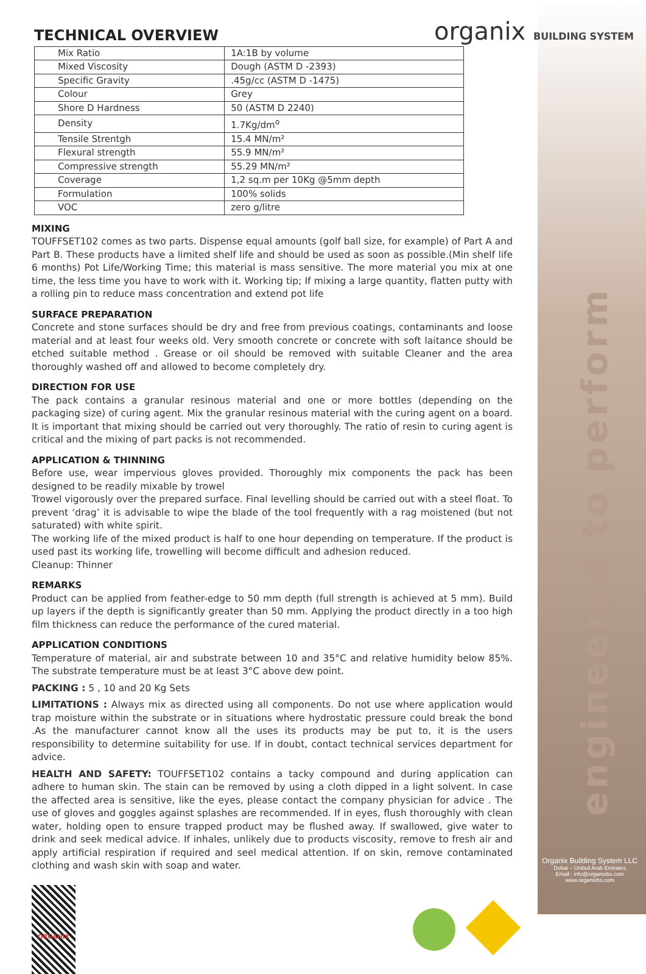organix BUILDING SYSTEM
engineered to perform
TECHNICAL OVERVIEW
| Mix Ratio | 1A:1B by volume |
| Mixed Viscosity | Dough (ASTM D -2393) |
| Specific Gravity | .45g/cc (ASTM D -1475) |
| Colour | Grey |
| Shore D Hardness | 50 (ASTM D 2240) |
| Density | 1.7Kg/dm<sup>o</sup> |
| Tensile Strentgh | 15.4 MN/m² |
| Flexural strength | 55.9 MN/m² |
| Compressive strength | 55.29 MN/m² |
| Coverage | 1,2 sq.m per 10Kg @5mm depth |
| Formulation | 100% solids |
| VOC | zero g/litre |
MIXING
TOUFFSET102 comes as two parts. Dispense equal amounts (golf ball size, for example) of Part A and Part B. These products have a limited shelf life and should be used as soon as possible.(Min shelf life 6 months) Pot Life/Working Time; this material is mass sensitive. The more material you mix at one time, the less time you have to work with it. Working tip; If mixing a large quantity, flatten putty with a rolling pin to reduce mass concentration and extend pot life
SURFACE PREPARATION
Concrete and stone surfaces should be dry and free from previous coatings, contaminants and loose material and at least four weeks old. Very smooth concrete or concrete with soft laitance should be etched suitable method . Grease or oil should be removed with suitable Cleaner and the area thoroughly washed off and allowed to become completely dry.
DIRECTION FOR USE
The pack contains a granular resinous material and one or more bottles (depending on the packaging size) of curing agent. Mix the granular resinous material with the curing agent on a board. It is important that mixing should be carried out very thoroughly. The ratio of resin to curing agent is critical and the mixing of part packs is not recommended.
APPLICATION & THINNING
Before use, wear impervious gloves provided. Thoroughly mix components the pack has been designed to be readily mixable by trowel
Trowel vigorously over the prepared surface. Final levelling should be carried out with a steel float. To prevent ‘drag’ it is advisable to wipe the blade of the tool frequently with a rag moistened (but not saturated) with white spirit.
The working life of the mixed product is half to one hour depending on temperature. If the product is used past its working life, trowelling will become difficult and adhesion reduced.
Cleanup: Thinner
REMARKS
Product can be applied from feather-edge to 50 mm depth (full strength is achieved at 5 mm). Build up layers if the depth is significantly greater than 50 mm. Applying the product directly in a too high film thickness can reduce the performance of the cured material.
APPLICATION CONDITIONS
Temperature of material, air and substrate between 10 and 35°C and relative humidity below 85%. The substrate temperature must be at least 3°C above dew point.
PACKING : 5 , 10 and 20 Kg Sets
LIMITATIONS : Always mix as directed using all components. Do not use where application would trap moisture within the substrate or in situations where hydrostatic pressure could break the bond .As the manufacturer cannot know all the uses its products may be put to, it is the users responsibility to determine suitability for use. If in doubt, contact technical services department for advice.
HEALTH AND SAFETY: TOUFFSET102 contains a tacky compound and during application can adhere to human skin. The stain can be removed by using a cloth dipped in a light solvent. In case the affected area is sensitive, like the eyes, please contact the company physician for advice . The use of gloves and goggles against splashes are recommended. If in eyes, flush thoroughly with clean water, holding open to ensure trapped product may be flushed away. If swallowed, give water to drink and seek medical advice. If inhales, unlikely due to products viscosity, remove to fresh air and apply artificial respiration if required and seel medical attention. If on skin, remove contaminated clothing and wash skin with soap and water.
ORGANIX
Organix Building System LLC
Dubai – United Arab Emirates
Email : info@organixbs.com
www.organixbs.com